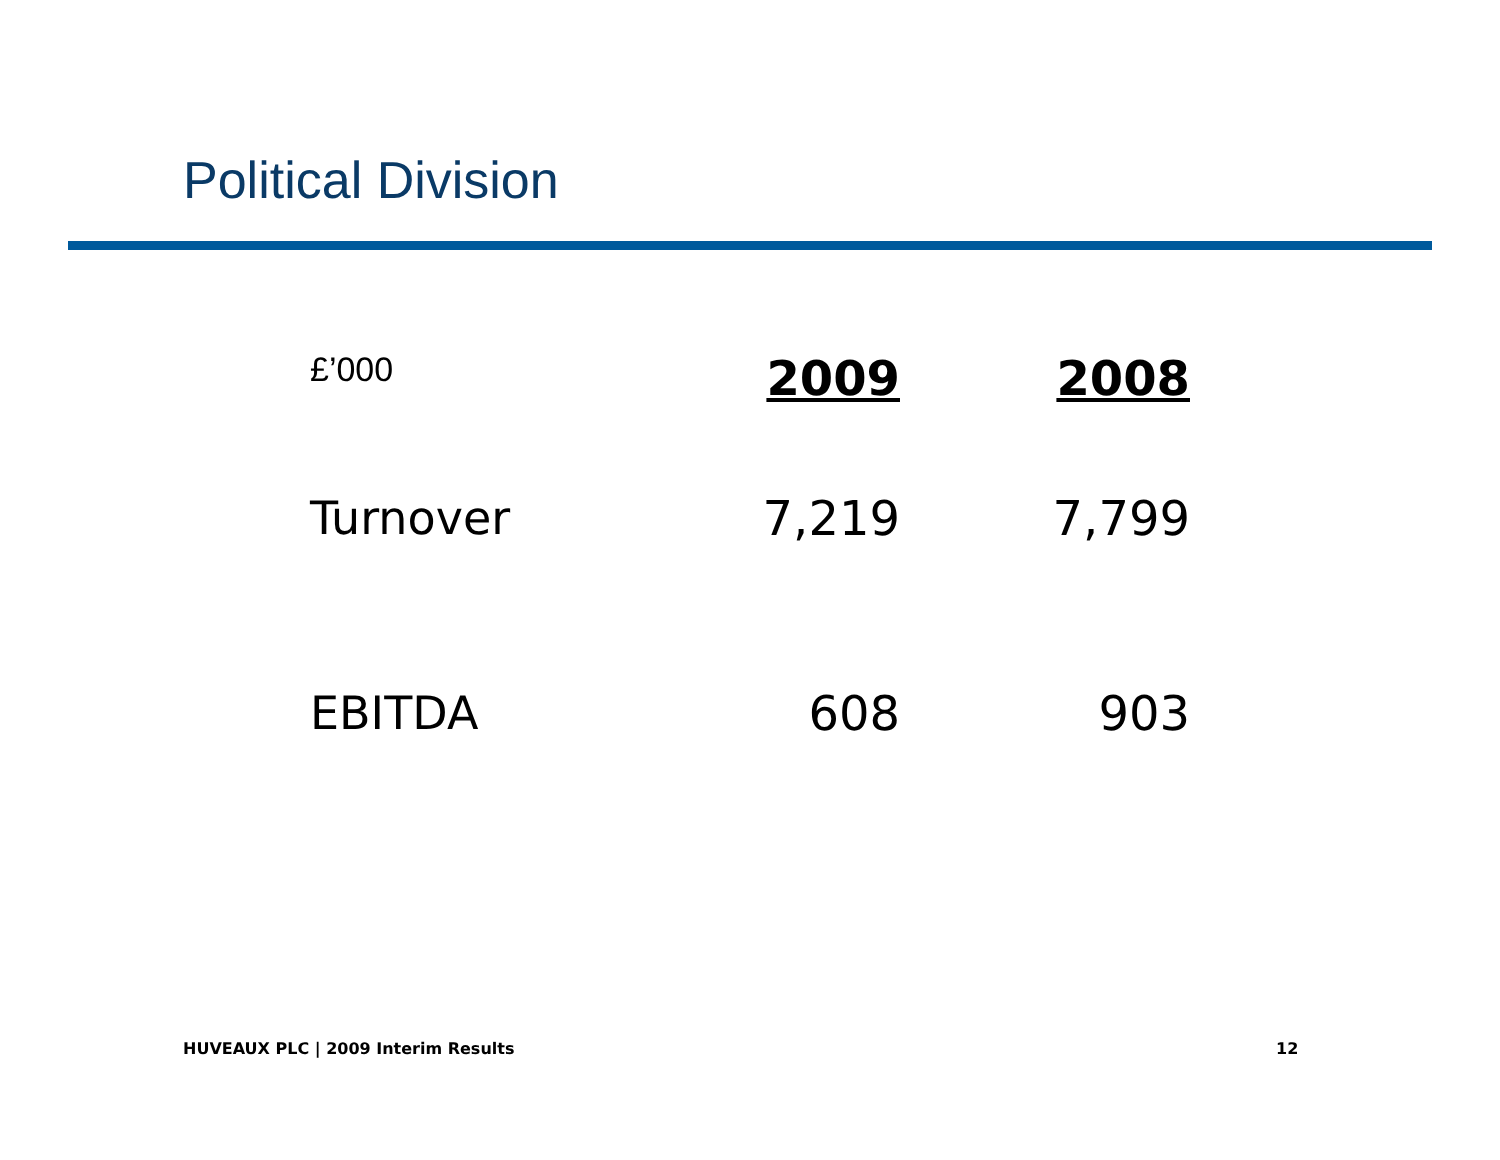Political Division
| £’000 | 2009 | 2008 |
| --- | --- | --- |
| Turnover | 7,219 | 7,799 |
| EBITDA | 608 | 903 |
HUVEAUX PLC | 2009 Interim Results
12